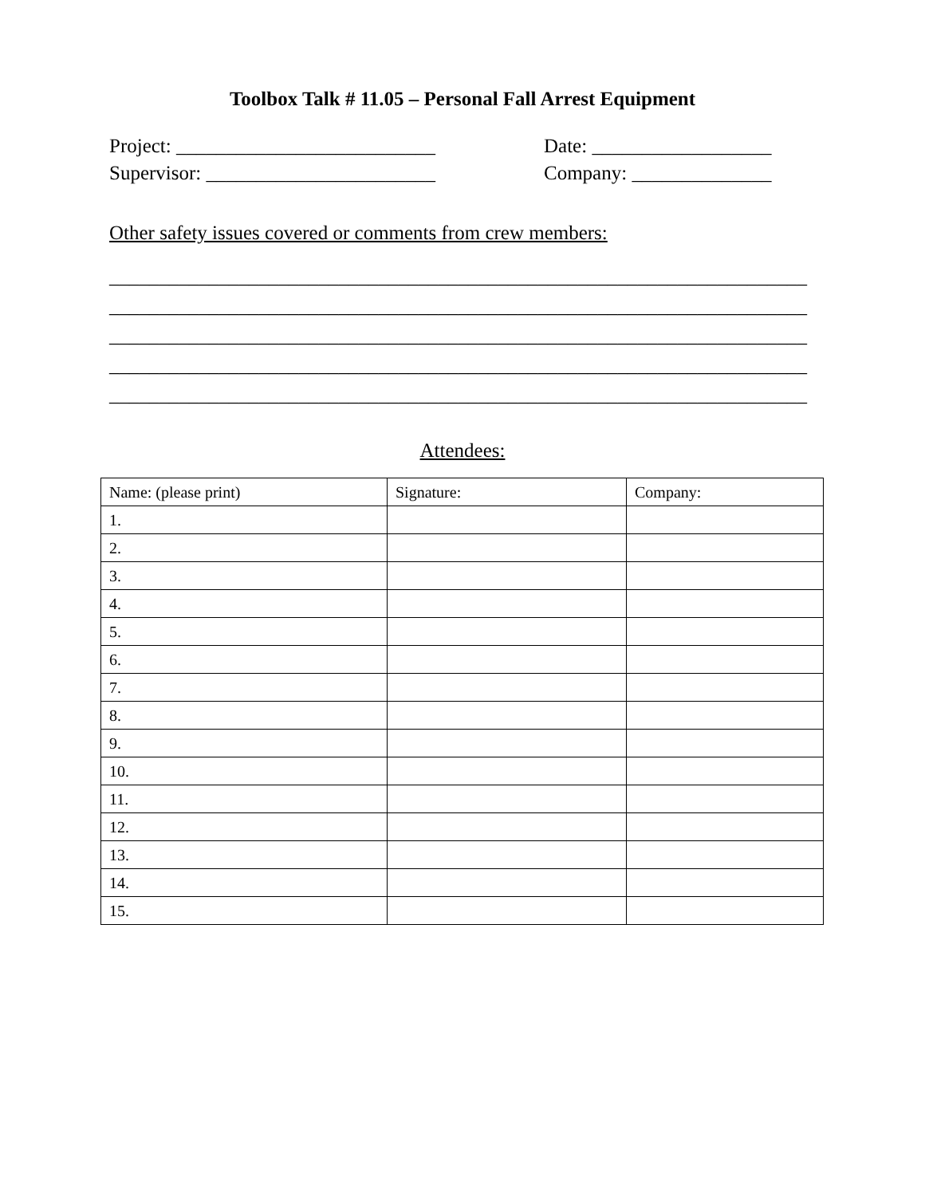Toolbox Talk # 11.05 – Personal Fall Arrest Equipment
Project: __________________________ Date: __________________
Supervisor: _______________________ Company: ______________
Other safety issues covered or comments from crew members:
______________________________________________________________________
______________________________________________________________________
______________________________________________________________________
______________________________________________________________________
______________________________________________________________________
Attendees:
| Name: (please print) | Signature: | Company: |
| --- | --- | --- |
| 1. | | |
| 2. | | |
| 3. | | |
| 4. | | |
| 5. | | |
| 6. | | |
| 7. | | |
| 8. | | |
| 9. | | |
| 10. | | |
| 11. | | |
| 12. | | |
| 13. | | |
| 14. | | |
| 15. | | |